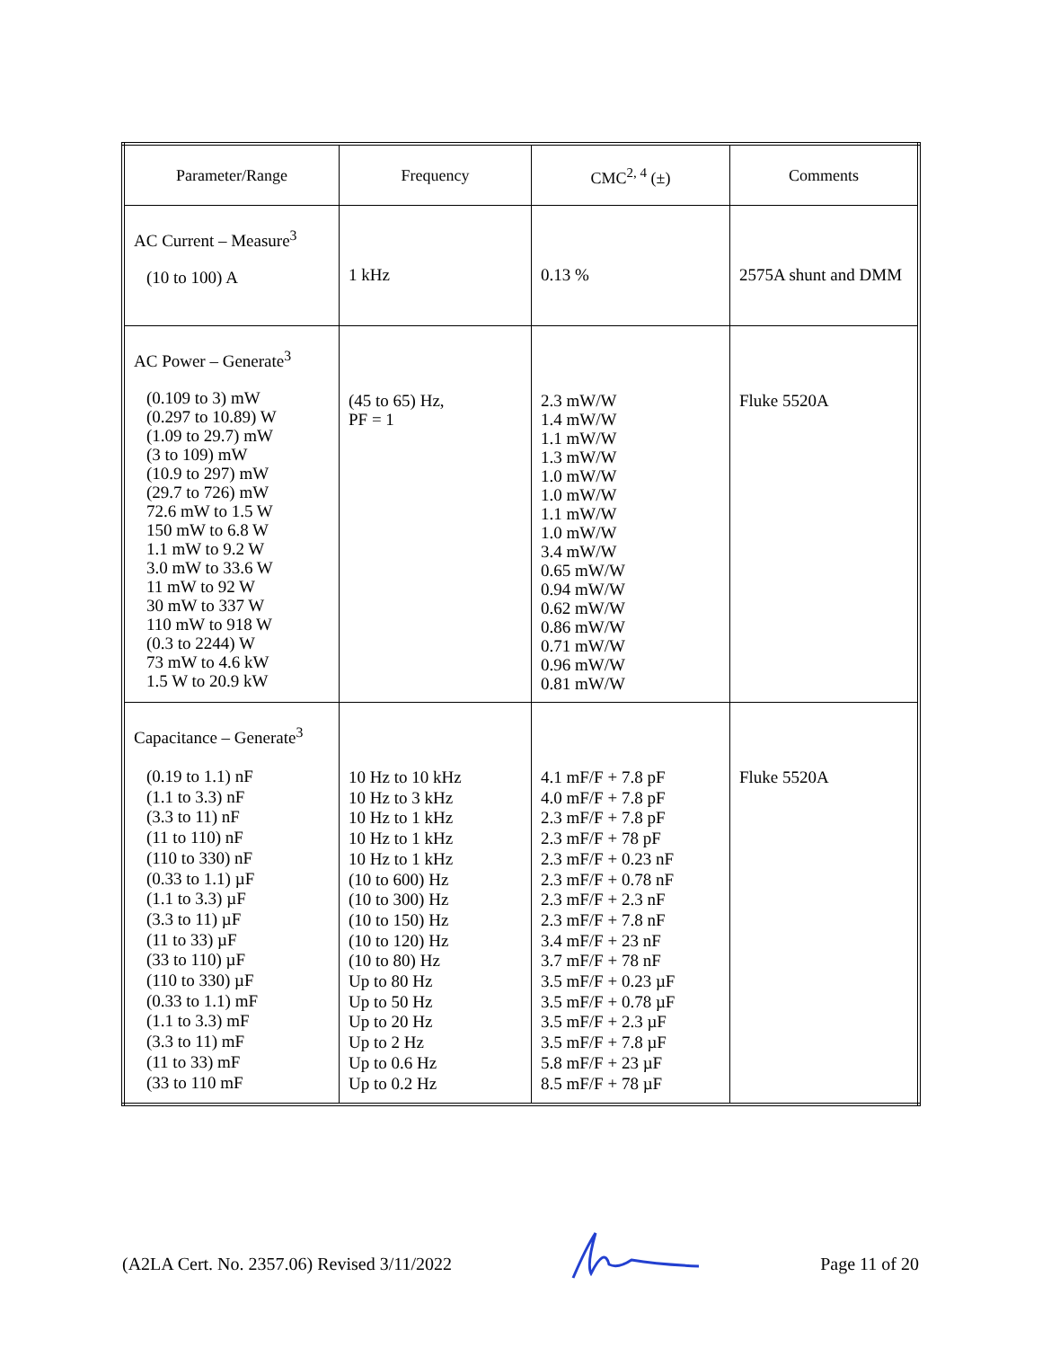| Parameter/Range | Frequency | CMC<sup>2, 4</sup> (±) | Comments |
| --- | --- | --- | --- |
| AC Current – Measure<sup>3</sup> (10 to 100) A | 1 kHz | 0.13 % | 2575A shunt and DMM |
| AC Power – Generate<sup>3</sup> (0.109 to 3) mW (0.297 to 10.89) W (1.09 to 29.7) mW (3 to 109) mW (10.9 to 297) mW (29.7 to 726) mW 72.6 mW to 1.5 W 150 mW to 6.8 W 1.1 mW to 9.2 W 3.0 mW to 33.6 W 11 mW to 92 W 30 mW to 337 W 110 mW to 918 W (0.3 to 2244) W 73 mW to 4.6 kW 1.5 W to 20.9 kW | (45 to 65) Hz, PF = 1 | 2.3 mW/W 1.4 mW/W 1.1 mW/W 1.3 mW/W 1.0 mW/W 1.0 mW/W 1.1 mW/W 1.0 mW/W 3.4 mW/W 0.65 mW/W 0.94 mW/W 0.62 mW/W 0.86 mW/W 0.71 mW/W 0.96 mW/W 0.81 mW/W | Fluke 5520A |
| Capacitance – Generate<sup>3</sup> (0.19 to 1.1) nF (1.1 to 3.3) nF (3.3 to 11) nF (11 to 110) nF (110 to 330) nF (0.33 to 1.1) µF (1.1 to 3.3) µF (3.3 to 11) µF (11 to 33) µF (33 to 110) µF (110 to 330) µF (0.33 to 1.1) mF (1.1 to 3.3) mF (3.3 to 11) mF (11 to 33) mF (33 to 110 mF | 10 Hz to 10 kHz 10 Hz to 3 kHz 10 Hz to 1 kHz 10 Hz to 1 kHz 10 Hz to 1 kHz (10 to 600) Hz (10 to 300) Hz (10 to 150) Hz (10 to 120) Hz (10 to 80) Hz Up to 80 Hz Up to 50 Hz Up to 20 Hz Up to 2 Hz Up to 0.6 Hz Up to 0.2 Hz | 4.1 mF/F + 7.8 pF 4.0 mF/F + 7.8 pF 2.3 mF/F + 7.8 pF 2.3 mF/F + 78 pF 2.3 mF/F + 0.23 nF 2.3 mF/F + 0.78 nF 2.3 mF/F + 2.3 nF 2.3 mF/F + 7.8 nF 3.4 mF/F + 23 nF 3.7 mF/F + 78 nF 3.5 mF/F + 0.23 µF 3.5 mF/F + 0.78 µF 3.5 mF/F + 2.3 µF 3.5 mF/F + 7.8 µF 5.8 mF/F + 23 µF 8.5 mF/F + 78 µF | Fluke 5520A |
(A2LA Cert. No. 2357.06) Revised 3/11/2022 Page 11 of 20